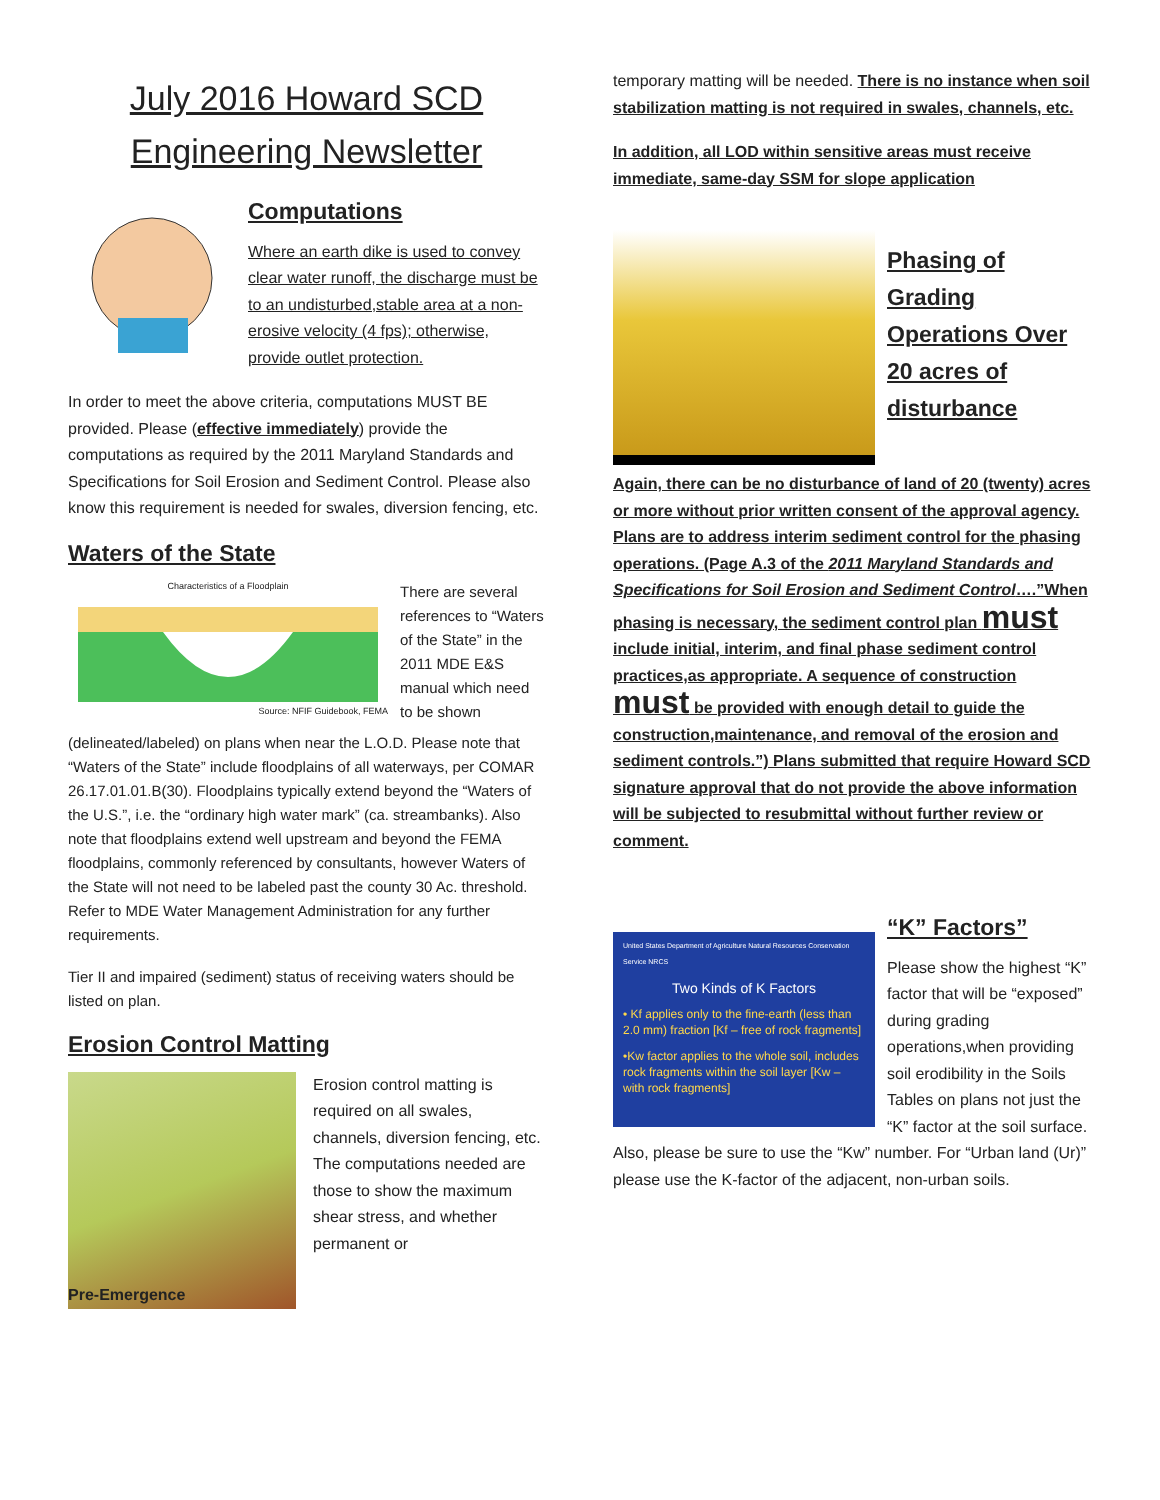July 2016 Howard SCD
Engineering Newsletter
Computations
Where an earth dike is used to convey clear water runoff, the discharge must be to an undisturbed,stable area at a non-erosive velocity (4 fps); otherwise, provide outlet protection.
In order to meet the above criteria, computations MUST BE provided. Please (effective immediately) provide the computations as required by the 2011 Maryland Standards and Specifications for Soil Erosion and Sediment Control. Please also know this requirement is needed for swales, diversion fencing, etc.
Waters of the State
Characteristics of a Floodplain
Source: NFIF Guidebook, FEMA
There are several references to “Waters of the State” in the 2011 MDE E&S manual which need to be shown
(delineated/labeled) on plans when near the L.O.D. Please note that “Waters of the State” include floodplains of all waterways, per COMAR 26.17.01.01.B(30). Floodplains typically extend beyond the “Waters of the U.S.”, i.e. the “ordinary high water mark” (ca. streambanks). Also note that floodplains extend well upstream and beyond the FEMA floodplains, commonly referenced by consultants, however Waters of the State will not need to be labeled past the county 30 Ac. threshold. Refer to MDE Water Management Administration for any further requirements.
Tier II and impaired (sediment) status of receiving waters should be listed on plan.
Erosion Control Matting
Pre-Emergence
Erosion control matting is required on all swales, channels, diversion fencing, etc. The computations needed are those to show the maximum shear stress, and whether permanent or
temporary matting will be needed. There is no instance when soil stabilization matting is not required in swales, channels, etc.
In addition, all LOD within sensitive areas must receive immediate, same-day SSM for slope application
Phasing of Grading Operations Over 20 acres of disturbance
Again, there can be no disturbance of land of 20 (twenty) acres or more without prior written consent of the approval agency. Plans are to address interim sediment control for the phasing operations. (Page A.3 of the 2011 Maryland Standards and Specifications for Soil Erosion and Sediment Control….”When phasing is necessary, the sediment control plan must include initial, interim, and final phase sediment control practices,as appropriate. A sequence of construction must be provided with enough detail to guide the construction,maintenance, and removal of the erosion and sediment controls.”) Plans submitted that require Howard SCD signature approval that do not provide the above information will be subjected to resubmittal without further review or comment.
United States Department of Agriculture Natural Resources Conservation Service NRCS
Two Kinds of K Factors
• Kf applies only to the fine-earth (less than 2.0 mm) fraction [Kf – free of rock fragments]
•Kw factor applies to the whole soil, includes rock fragments within the soil layer [Kw – with rock fragments]
“K” Factors”
Please show the highest “K” factor that will be “exposed” during grading operations,when providing soil erodibility in the Soils Tables on plans not just the “K” factor at the soil surface. Also, please be sure to use the “Kw” number. For “Urban land (Ur)” please use the K-factor of the adjacent, non-urban soils.